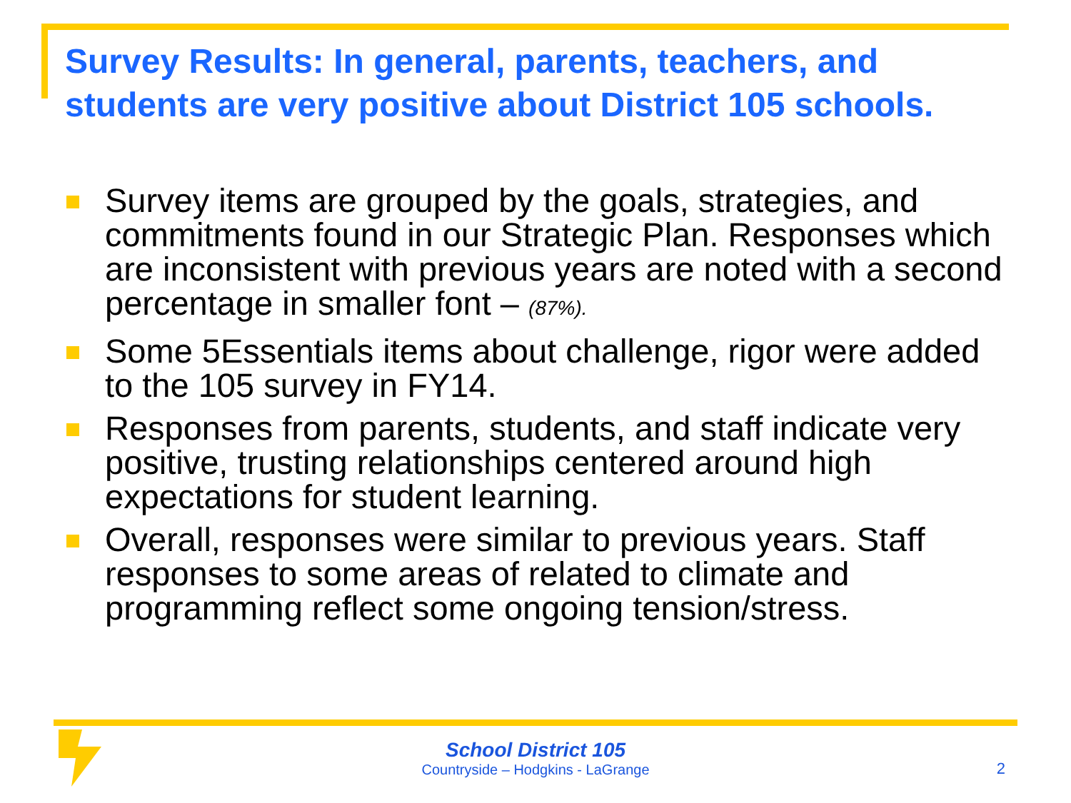Survey Results: In general, parents, teachers, and students are very positive about District 105 schools.
Survey items are grouped by the goals, strategies, and commitments found in our Strategic Plan. Responses which are inconsistent with previous years are noted with a second percentage in smaller font – (87%).
Some 5Essentials items about challenge, rigor were added to the 105 survey in FY14.
Responses from parents, students, and staff indicate very positive, trusting relationships centered around high expectations for student learning.
Overall, responses were similar to previous years. Staff responses to some areas of related to climate and programming reflect some ongoing tension/stress.
School District 105
Countryside – Hodgkins - LaGrange
2